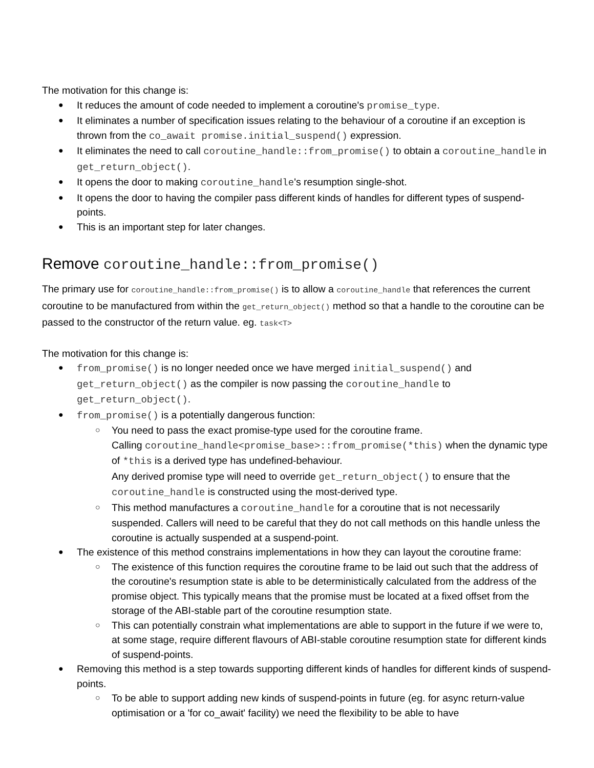The motivation for this change is:
It reduces the amount of code needed to implement a coroutine's promise_type.
It eliminates a number of specification issues relating to the behaviour of a coroutine if an exception is thrown from the co_await promise.initial_suspend() expression.
It eliminates the need to call coroutine_handle::from_promise() to obtain a coroutine_handle in get_return_object().
It opens the door to making coroutine_handle's resumption single-shot.
It opens the door to having the compiler pass different kinds of handles for different types of suspend-points.
This is an important step for later changes.
Remove coroutine_handle::from_promise()
The primary use for coroutine_handle::from_promise() is to allow a coroutine_handle that references the current coroutine to be manufactured from within the get_return_object() method so that a handle to the coroutine can be passed to the constructor of the return value. eg. task<T>
The motivation for this change is:
from_promise() is no longer needed once we have merged initial_suspend() and get_return_object() as the compiler is now passing the coroutine_handle to get_return_object().
from_promise() is a potentially dangerous function:
You need to pass the exact promise-type used for the coroutine frame.
Calling coroutine_handle<promise_base>::from_promise(*this) when the dynamic type of *this is a derived type has undefined-behaviour.
Any derived promise type will need to override get_return_object() to ensure that the coroutine_handle is constructed using the most-derived type.
This method manufactures a coroutine_handle for a coroutine that is not necessarily suspended. Callers will need to be careful that they do not call methods on this handle unless the coroutine is actually suspended at a suspend-point.
The existence of this method constrains implementations in how they can layout the coroutine frame:
The existence of this function requires the coroutine frame to be laid out such that the address of the coroutine's resumption state is able to be deterministically calculated from the address of the promise object. This typically means that the promise must be located at a fixed offset from the storage of the ABI-stable part of the coroutine resumption state.
This can potentially constrain what implementations are able to support in the future if we were to, at some stage, require different flavours of ABI-stable coroutine resumption state for different kinds of suspend-points.
Removing this method is a step towards supporting different kinds of handles for different kinds of suspend-points.
To be able to support adding new kinds of suspend-points in future (eg. for async return-value optimisation or a 'for co_await' facility) we need the flexibility to be able to have